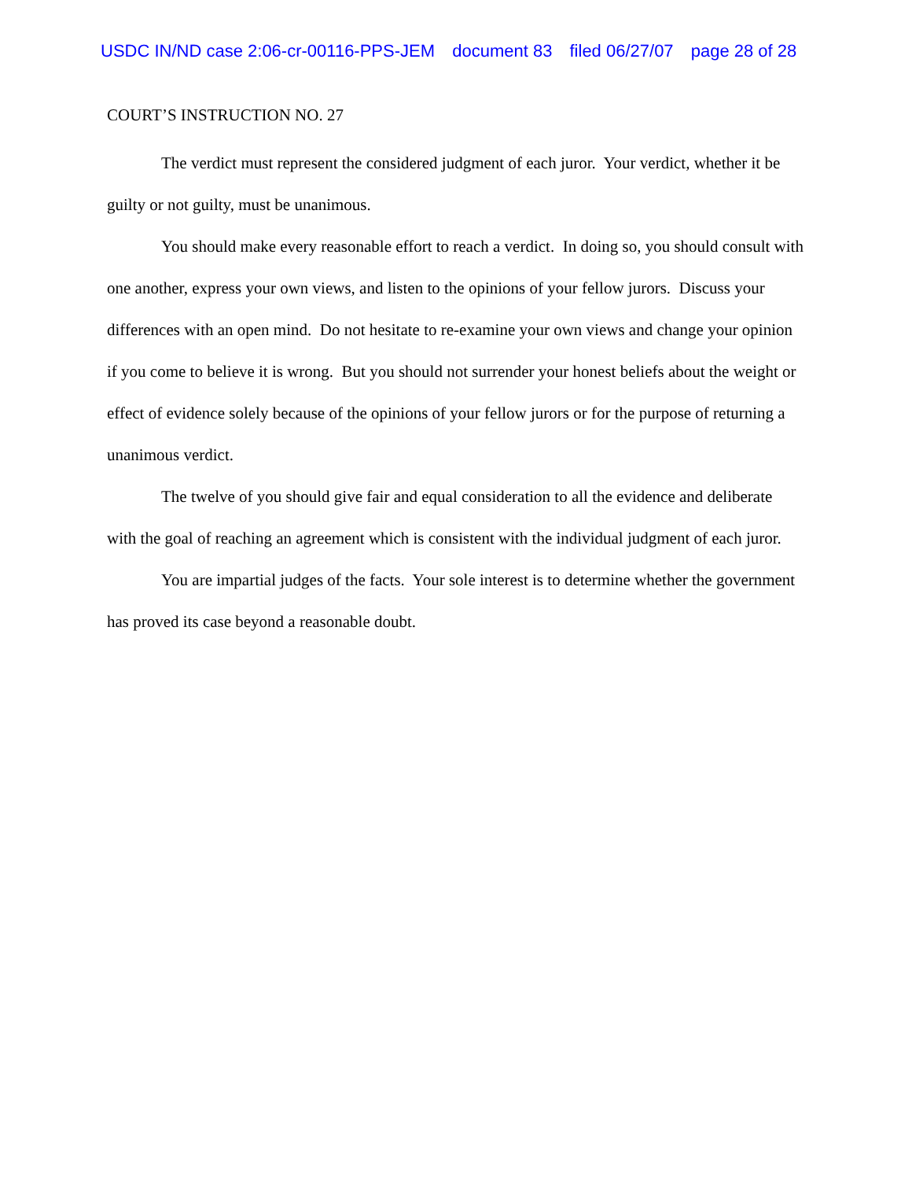USDC IN/ND case 2:06-cr-00116-PPS-JEM document 83 filed 06/27/07 page 28 of 28
COURT’S INSTRUCTION NO. 27
The verdict must represent the considered judgment of each juror. Your verdict, whether it be guilty or not guilty, must be unanimous.
You should make every reasonable effort to reach a verdict. In doing so, you should consult with one another, express your own views, and listen to the opinions of your fellow jurors. Discuss your differences with an open mind. Do not hesitate to re-examine your own views and change your opinion if you come to believe it is wrong. But you should not surrender your honest beliefs about the weight or effect of evidence solely because of the opinions of your fellow jurors or for the purpose of returning a unanimous verdict.
The twelve of you should give fair and equal consideration to all the evidence and deliberate with the goal of reaching an agreement which is consistent with the individual judgment of each juror.
You are impartial judges of the facts. Your sole interest is to determine whether the government has proved its case beyond a reasonable doubt.